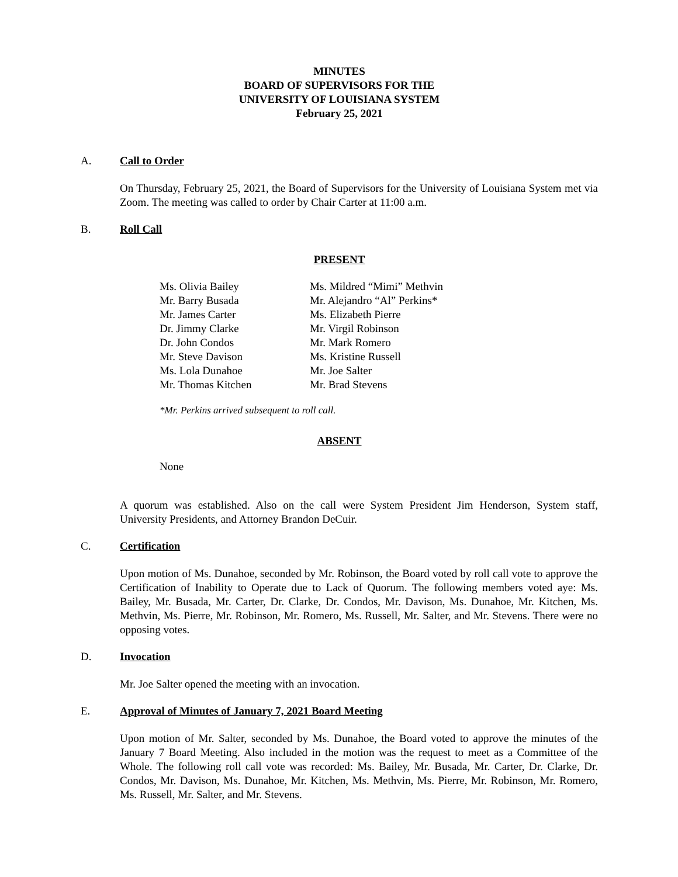MINUTES
BOARD OF SUPERVISORS FOR THE
UNIVERSITY OF LOUISIANA SYSTEM
February 25, 2021
A. Call to Order
On Thursday, February 25, 2021, the Board of Supervisors for the University of Louisiana System met via Zoom. The meeting was called to order by Chair Carter at 11:00 a.m.
B. Roll Call
PRESENT
Ms. Olivia Bailey
Mr. Barry Busada
Mr. James Carter
Dr. Jimmy Clarke
Dr. John Condos
Mr. Steve Davison
Ms. Lola Dunahoe
Mr. Thomas Kitchen
Ms. Mildred “Mimi” Methvin
Mr. Alejandro “Al” Perkins*
Ms. Elizabeth Pierre
Mr. Virgil Robinson
Mr. Mark Romero
Ms. Kristine Russell
Mr. Joe Salter
Mr. Brad Stevens
*Mr. Perkins arrived subsequent to roll call.
ABSENT
None
A quorum was established. Also on the call were System President Jim Henderson, System staff, University Presidents, and Attorney Brandon DeCuir.
C. Certification
Upon motion of Ms. Dunahoe, seconded by Mr. Robinson, the Board voted by roll call vote to approve the Certification of Inability to Operate due to Lack of Quorum. The following members voted aye: Ms. Bailey, Mr. Busada, Mr. Carter, Dr. Clarke, Dr. Condos, Mr. Davison, Ms. Dunahoe, Mr. Kitchen, Ms. Methvin, Ms. Pierre, Mr. Robinson, Mr. Romero, Ms. Russell, Mr. Salter, and Mr. Stevens. There were no opposing votes.
D. Invocation
Mr. Joe Salter opened the meeting with an invocation.
E. Approval of Minutes of January 7, 2021 Board Meeting
Upon motion of Mr. Salter, seconded by Ms. Dunahoe, the Board voted to approve the minutes of the January 7 Board Meeting. Also included in the motion was the request to meet as a Committee of the Whole. The following roll call vote was recorded: Ms. Bailey, Mr. Busada, Mr. Carter, Dr. Clarke, Dr. Condos, Mr. Davison, Ms. Dunahoe, Mr. Kitchen, Ms. Methvin, Ms. Pierre, Mr. Robinson, Mr. Romero, Ms. Russell, Mr. Salter, and Mr. Stevens.